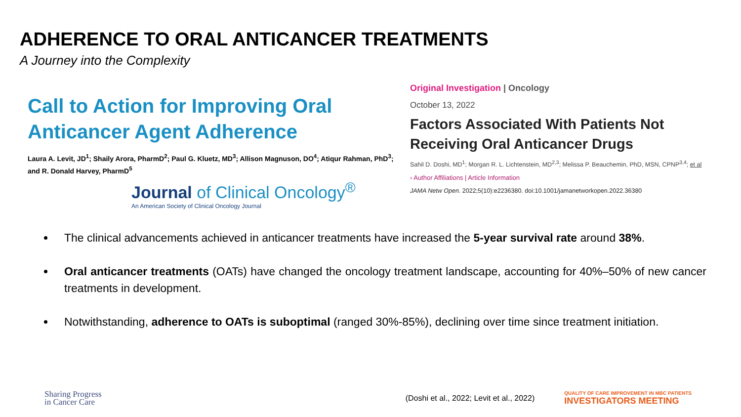ADHERENCE TO ORAL ANTICANCER TREATMENTS
A Journey into the Complexity
Call to Action for Improving Oral Anticancer Agent Adherence
Laura A. Levit, JD<sup>1</sup>; Shaily Arora, PharmD<sup>2</sup>; Paul G. Kluetz, MD<sup>3</sup>; Allison Magnuson, DO<sup>4</sup>; Atiqur Rahman, PhD<sup>3</sup>; and R. Donald Harvey, PharmD<sup>5</sup>
Journal of Clinical Oncology<sup>®</sup>
An American Society of Clinical Oncology Journal
Original Investigation | Oncology
October 13, 2022
Factors Associated With Patients Not Receiving Oral Anticancer Drugs
Sahil D. Doshi, MD<sup>1</sup>; Morgan R. L. Lichtenstein, MD<sup>2,3</sup>; Melissa P. Beauchemin, PhD, MSN, CPNP<sup>3,4</sup>; et al
› Author Affiliations | Article Information
JAMA Netw Open. 2022;5(10):e2236380. doi:10.1001/jamanetworkopen.2022.36380
The clinical advancements achieved in anticancer treatments have increased the 5-year survival rate around 38%.
Oral anticancer treatments (OATs) have changed the oncology treatment landscape, accounting for 40%–50% of new cancer treatments in development.
Notwithstanding, adherence to OATs is suboptimal (ranged 30%-85%), declining over time since treatment initiation.
Sharing Progress
in Cancer Care
(Doshi et al., 2022; Levit et al., 2022)
QUALITY OF CARE IMPROVEMENT IN MBC PATIENTS
INVESTIGATORS MEETING